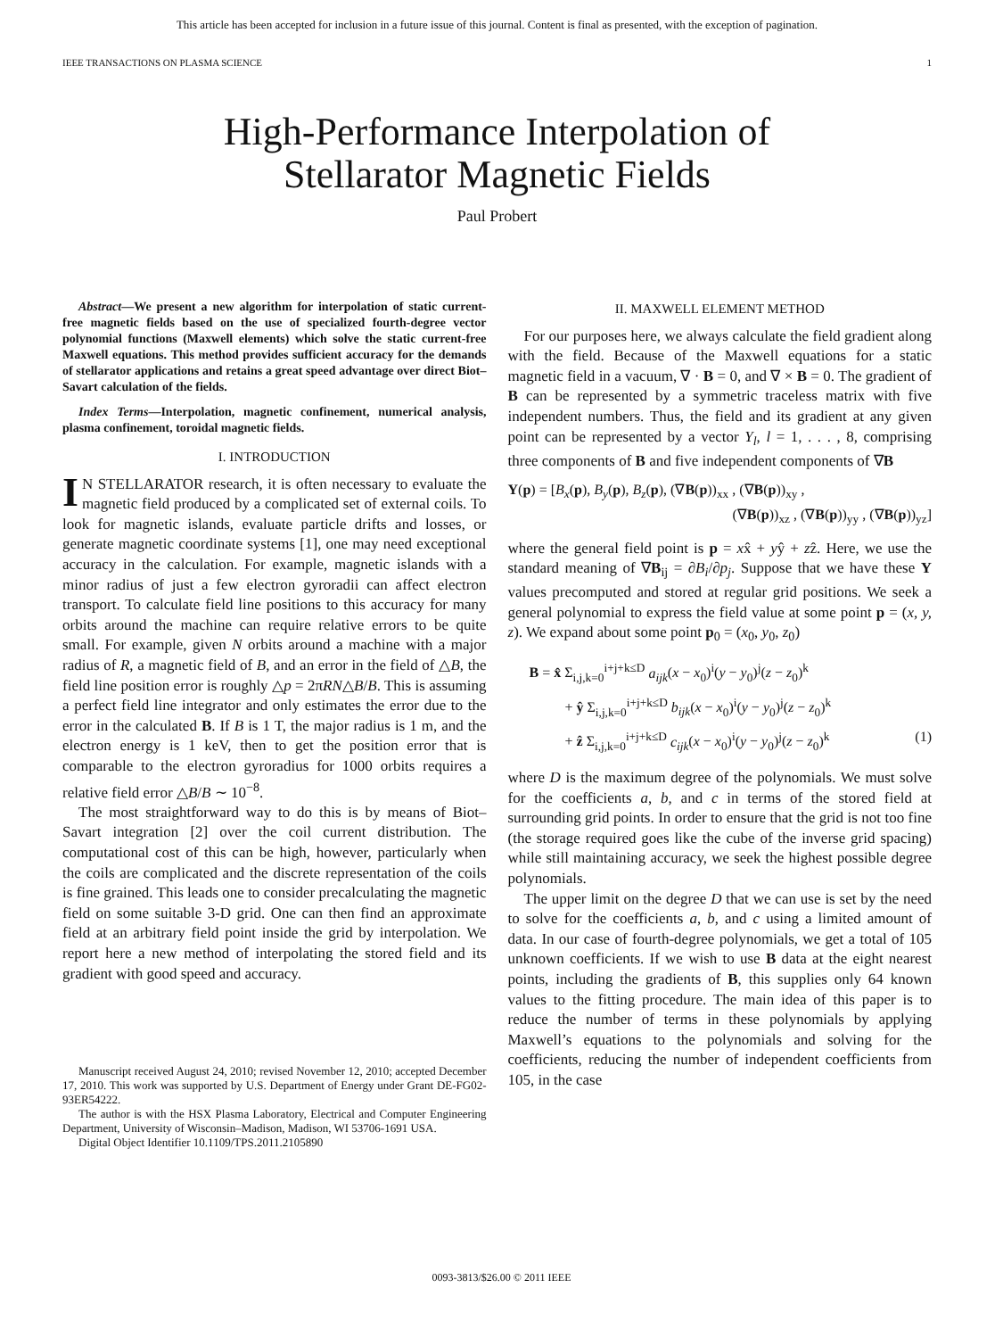This article has been accepted for inclusion in a future issue of this journal. Content is final as presented, with the exception of pagination.
IEEE TRANSACTIONS ON PLASMA SCIENCE 1
High-Performance Interpolation of
Stellarator Magnetic Fields
Paul Probert
Abstract—We present a new algorithm for interpolation of static current-free magnetic fields based on the use of specialized fourth-degree vector polynomial functions (Maxwell elements) which solve the static current-free Maxwell equations. This method provides sufficient accuracy for the demands of stellarator applications and retains a great speed advantage over direct Biot–Savart calculation of the fields.
Index Terms—Interpolation, magnetic confinement, numerical analysis, plasma confinement, toroidal magnetic fields.
I. INTRODUCTION
IN STELLARATOR research, it is often necessary to evaluate the magnetic field produced by a complicated set of external coils. To look for magnetic islands, evaluate particle drifts and losses, or generate magnetic coordinate systems [1], one may need exceptional accuracy in the calculation. For example, magnetic islands with a minor radius of just a few electron gyroradii can affect electron transport. To calculate field line positions to this accuracy for many orbits around the machine can require relative errors to be quite small. For example, given N orbits around a machine with a major radius of R, a magnetic field of B, and an error in the field of △B, the field line position error is roughly △p = 2πRN△B/B. This is assuming a perfect field line integrator and only estimates the error due to the error in the calculated B. If B is 1 T, the major radius is 1 m, and the electron energy is 1 keV, then to get the position error that is comparable to the electron gyroradius for 1000 orbits requires a relative field error △B/B ∼ 10<sup>−8</sup>.
The most straightforward way to do this is by means of Biot–Savart integration [2] over the coil current distribution. The computational cost of this can be high, however, particularly when the coils are complicated and the discrete representation of the coils is fine grained. This leads one to consider precalculating the magnetic field on some suitable 3-D grid. One can then find an approximate field at an arbitrary field point inside the grid by interpolation. We report here a new method of interpolating the stored field and its gradient with good speed and accuracy.
Manuscript received August 24, 2010; revised November 12, 2010; accepted December 17, 2010. This work was supported by U.S. Department of Energy under Grant DE-FG02-93ER54222.
The author is with the HSX Plasma Laboratory, Electrical and Computer Engineering Department, University of Wisconsin–Madison, Madison, WI 53706-1691 USA.
Digital Object Identifier 10.1109/TPS.2011.2105890
II. MAXWELL ELEMENT METHOD
For our purposes here, we always calculate the field gradient along with the field. Because of the Maxwell equations for a static magnetic field in a vacuum, ∇ · B = 0, and ∇ × B = 0. The gradient of B can be represented by a symmetric traceless matrix with five independent numbers. Thus, the field and its gradient at any given point can be represented by a vector Y<sub>l</sub>, l = 1, . . . , 8, comprising three components of B and five independent components of ∇B
Y(p) = [B<sub>x</sub>(p), B<sub>y</sub>(p), B<sub>z</sub>(p), (∇B(p))<sub>xx</sub> , (∇B(p))<sub>xy</sub> ,
(∇B(p))<sub>xz</sub> , (∇B(p))<sub>yy</sub> , (∇B(p))<sub>yz</sub>]
where the general field point is p = xx̂ + yŷ + zẑ. Here, we use the standard meaning of ∇B<sub>ij</sub> = ∂B<sub>i</sub>/∂p<sub>j</sub>. Suppose that we have these Y values precomputed and stored at regular grid positions. We seek a general polynomial to express the field value at some point p = (x, y, z). We expand about some point p<sub>0</sub> = (x<sub>0</sub>, y<sub>0</sub>, z<sub>0</sub>)
B = x̂ Σ<sub>i,j,k=0</sub><sup>i+j+k≤D</sup> a<sub>ijk</sub>(x − x<sub>0</sub>)<sup>i</sup>(y − y<sub>0</sub>)<sup>j</sup>(z − z<sub>0</sub>)<sup>k</sup>
+ ŷ Σ<sub>i,j,k=0</sub><sup>i+j+k≤D</sup> b<sub>ijk</sub>(x − x<sub>0</sub>)<sup>i</sup>(y − y<sub>0</sub>)<sup>j</sup>(z − z<sub>0</sub>)<sup>k</sup>
+ ẑ Σ<sub>i,j,k=0</sub><sup>i+j+k≤D</sup> c<sub>ijk</sub>(x − x<sub>0</sub>)<sup>i</sup>(y − y<sub>0</sub>)<sup>j</sup>(z − z<sub>0</sub>)<sup>k</sup> (1)
where D is the maximum degree of the polynomials. We must solve for the coefficients a, b, and c in terms of the stored field at surrounding grid points. In order to ensure that the grid is not too fine (the storage required goes like the cube of the inverse grid spacing) while still maintaining accuracy, we seek the highest possible degree polynomials.
The upper limit on the degree D that we can use is set by the need to solve for the coefficients a, b, and c using a limited amount of data. In our case of fourth-degree polynomials, we get a total of 105 unknown coefficients. If we wish to use B data at the eight nearest points, including the gradients of B, this supplies only 64 known values to the fitting procedure. The main idea of this paper is to reduce the number of terms in these polynomials by applying Maxwell’s equations to the polynomials and solving for the coefficients, reducing the number of independent coefficients from 105, in the case
0093-3813/$26.00 © 2011 IEEE